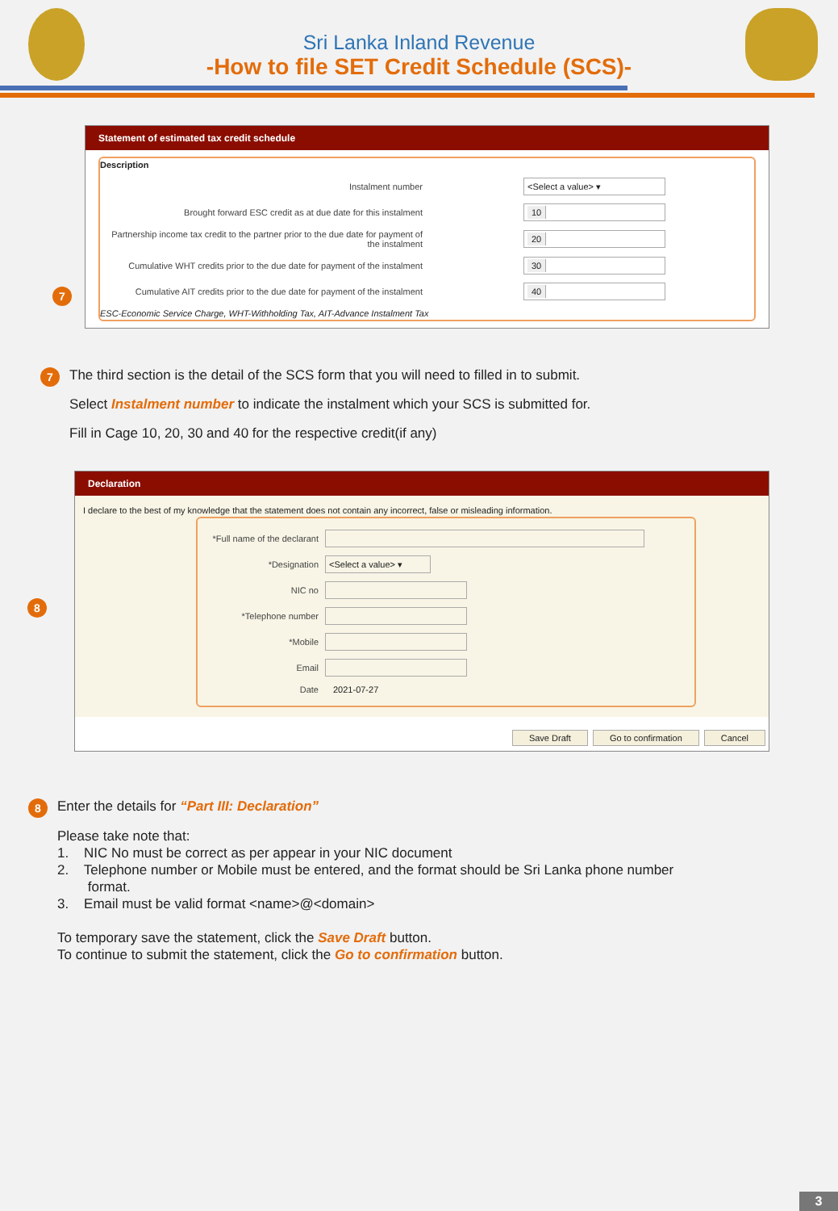Sri Lanka Inland Revenue
-How to file SET Credit Schedule (SCS)-
7
Statement of estimated tax credit schedule
Description
Instalment number
<Select a value> ▾
Brought forward ESC credit as at due date for this instalment
10
Partnership income tax credit to the partner prior to the due date for payment of the instalment
20
Cumulative WHT credits prior to the due date for payment of the instalment
30
Cumulative AIT credits prior to the due date for payment of the instalment
40
ESC-Economic Service Charge, WHT-Withholding Tax, AIT-Advance Instalment Tax
7
The third section is the detail of the SCS form that you will need to filled in to submit.
Select Instalment number to indicate the instalment which your SCS is submitted for.
Fill in Cage 10, 20, 30 and 40 for the respective credit(if any)
8
Declaration
I declare to the best of my knowledge that the statement does not contain any incorrect, false or misleading information.
*Full name of the declarant
*Designation
<Select a value> ▾
NIC no
*Telephone number
*Mobile
Email
Date 2021-07-27
Save Draft Go to confirmation Cancel
8
Enter the details for “Part III: Declaration”
Please take note that:
1. NIC No must be correct as per appear in your NIC document
2. Telephone number or Mobile must be entered, and the format should be Sri Lanka phone number
format.
3. Email must be valid format <name>@<domain>
To temporary save the statement, click the Save Draft button.
To continue to submit the statement, click the Go to confirmation button.
3